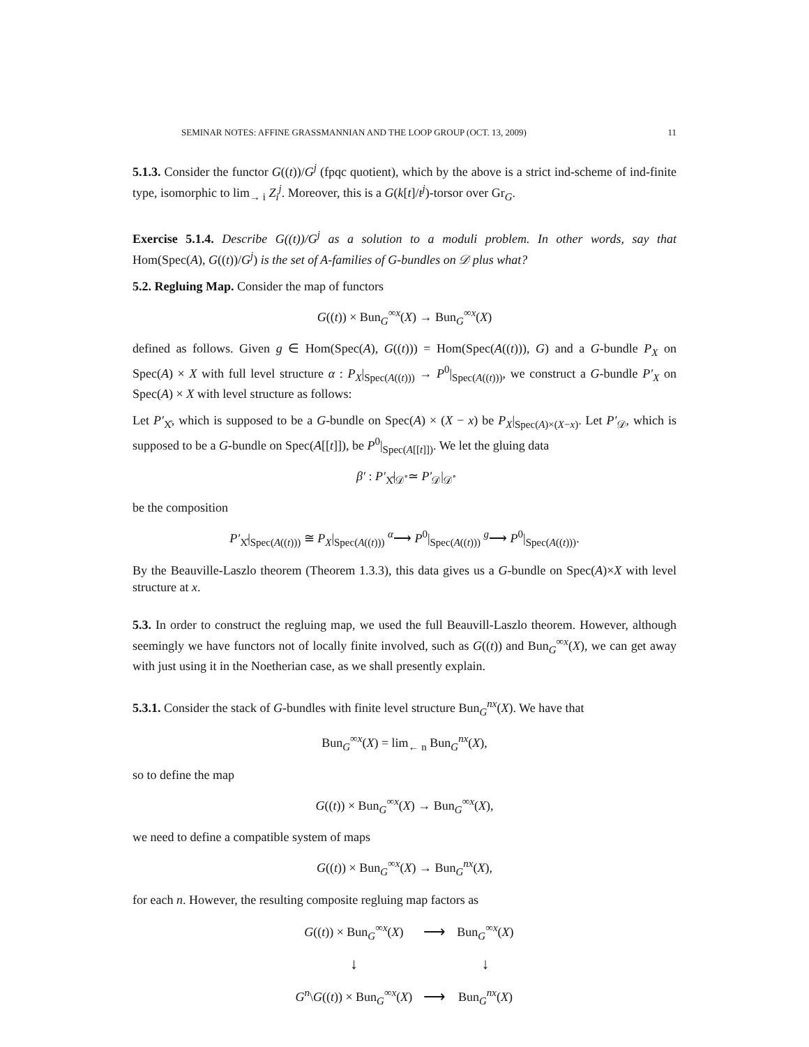SEMINAR NOTES: AFFINE GRASSMANNIAN AND THE LOOP GROUP (OCT. 13, 2009) 11
5.1.3. Consider the functor G((t))/G<sup>j</sup> (fpqc quotient), which by the above is a strict ind-scheme of ind-finite type, isomorphic to lim<sub>→ i</sub> Z<sub>i</sub><sup>j</sup>. Moreover, this is a G(k[t]/t<sup>j</sup>)-torsor over Gr<sub>G</sub>.
Exercise 5.1.4. Describe G((t))/G<sup>j</sup> as a solution to a moduli problem. In other words, say that Hom(Spec(A), G((t))/G<sup>j</sup>) is the set of A-families of G-bundles on 𝒟 plus what?
5.2. Regluing Map. Consider the map of functors
G((t)) × Bun<sub>G</sub><sup>∞x</sup>(X) → Bun<sub>G</sub><sup>∞x</sup>(X)
defined as follows. Given g ∈ Hom(Spec(A), G((t))) = Hom(Spec(A((t))), G) and a G-bundle P<sub>X</sub> on Spec(A) × X with full level structure α : P<sub>X</sub>|<sub>Spec(A((t)))</sub> → P<sup>0</sup>|<sub>Spec(A((t)))</sub>, we construct a G-bundle P′<sub>X</sub> on Spec(A) × X with level structure as follows:
Let P′<sub>X̊</sub>, which is supposed to be a G-bundle on Spec(A) × (X − x) be P<sub>X</sub>|<sub>Spec(A)×(X−x)</sub>. Let P′<sub>𝒟</sub>, which is supposed to be a G-bundle on Spec(A[[t]]), be P<sup>0</sup>|<sub>Spec(A[[t]])</sub>. We let the gluing data
β′ : P′<sub>X̊</sub>|<sub>𝒟̊</sub> ≃ P′<sub>𝒟</sub>|<sub>𝒟̊</sub>
be the composition
P′<sub>X̊</sub>|<sub>Spec(A((t)))</sub> ≅ P<sub>X</sub>|<sub>Spec(A((t)))</sub> <sup>α</sup>⟶ P<sup>0</sup>|<sub>Spec(A((t)))</sub> <sup>g</sup>⟶ P<sup>0</sup>|<sub>Spec(A((t)))</sub>.
By the Beauville-Laszlo theorem (Theorem 1.3.3), this data gives us a G-bundle on Spec(A)×X with level structure at x.
5.3. In order to construct the regluing map, we used the full Beauvill-Laszlo theorem. However, although seemingly we have functors not of locally finite involved, such as G((t)) and Bun<sub>G</sub><sup>∞x</sup>(X), we can get away with just using it in the Noetherian case, as we shall presently explain.
5.3.1. Consider the stack of G-bundles with finite level structure Bun<sub>G</sub><sup>nx</sup>(X). We have that
Bun<sub>G</sub><sup>∞x</sup>(X) = lim<sub>← n</sub> Bun<sub>G</sub><sup>nx</sup>(X),
so to define the map
G((t)) × Bun<sub>G</sub><sup>∞x</sup>(X) → Bun<sub>G</sub><sup>∞x</sup>(X),
we need to define a compatible system of maps
G((t)) × Bun<sub>G</sub><sup>∞x</sup>(X) → Bun<sub>G</sub><sup>nx</sup>(X),
for each n. However, the resulting composite regluing map factors as
| G (( t )) × Bun<sub>G</sub><sup>∞x</sup>( X ) | ⟶ | Bun<sub>G</sub><sup>∞x</sup>( X ) |
| ↓ | | ↓ |
| G<sup>n</sup> \ G (( t )) × Bun<sub>G</sub><sup>∞x</sup>( X ) | ⟶ | Bun<sub>G</sub><sup>nx</sup>( X ) |